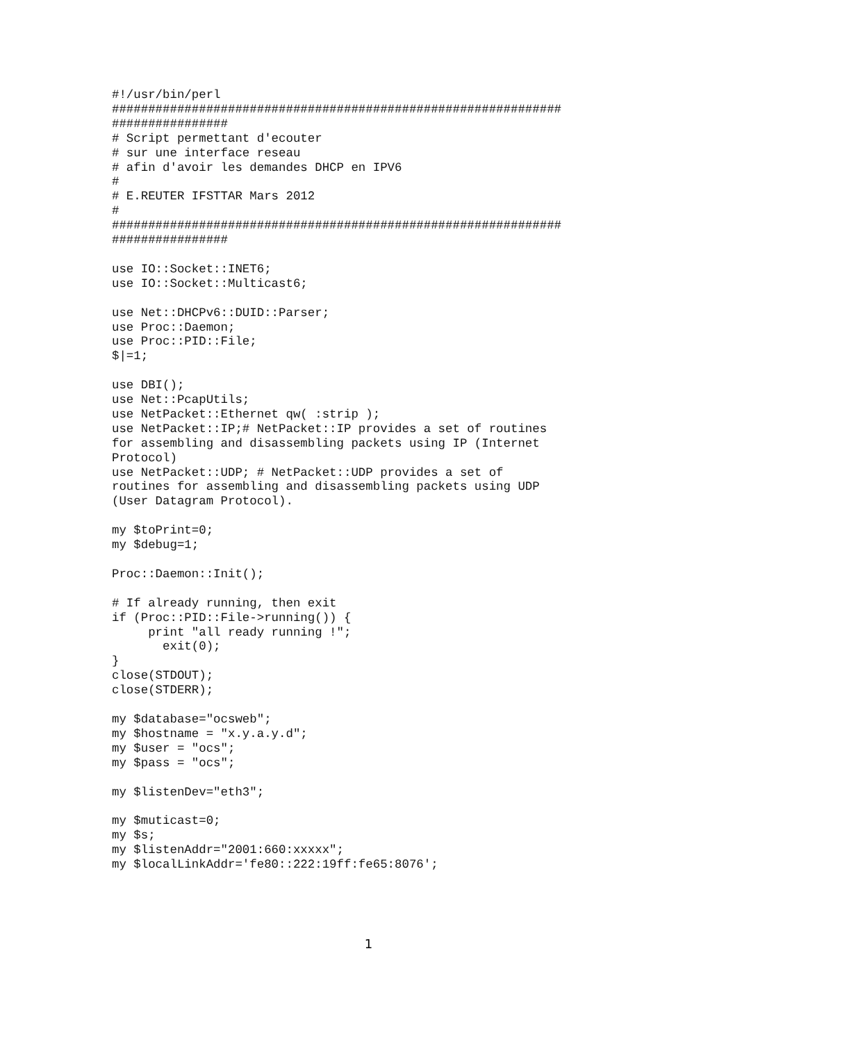#!/usr/bin/perl
##############################################################
################
# Script permettant d'ecouter
# sur une interface reseau
# afin d'avoir les demandes DHCP en IPV6
#
# E.REUTER IFSTTAR Mars 2012
#
##############################################################
################

use IO::Socket::INET6;
use IO::Socket::Multicast6;

use Net::DHCPv6::DUID::Parser;
use Proc::Daemon;
use Proc::PID::File;
$|=1;

use DBI();
use Net::PcapUtils;
use NetPacket::Ethernet qw( :strip );
use NetPacket::IP;# NetPacket::IP provides a set of routines
for assembling and disassembling packets using IP (Internet
Protocol)
use NetPacket::UDP; # NetPacket::UDP provides a set of
routines for assembling and disassembling packets using UDP
(User Datagram Protocol).

my $toPrint=0;
my $debug=1;

Proc::Daemon::Init();

# If already running, then exit
if (Proc::PID::File->running()) {
     print "all ready running !";
       exit(0);
}
close(STDOUT);
close(STDERR);

my $database="ocsweb";
my $hostname = "x.y.a.y.d";
my $user = "ocs";
my $pass = "ocs";

my $listenDev="eth3";

my $muticast=0;
my $s;
my $listenAddr="2001:660:xxxxx";
my $localLinkAddr='fe80::222:19ff:fe65:8076';
1